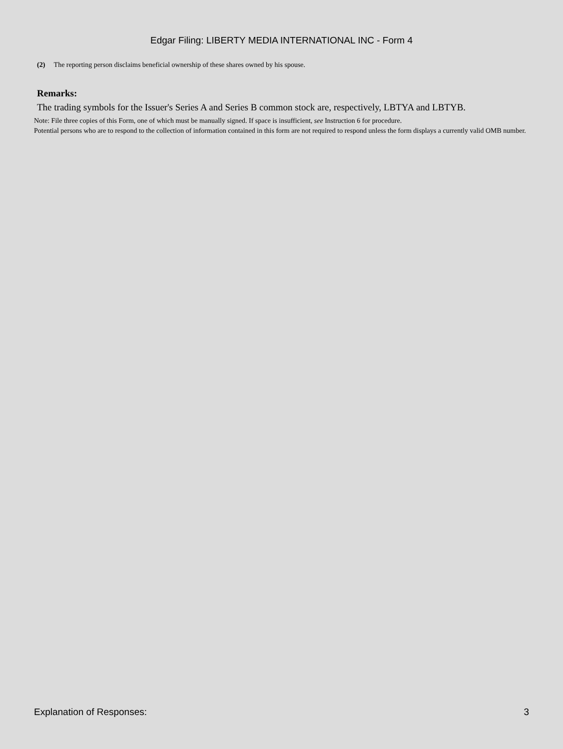Edgar Filing: LIBERTY MEDIA INTERNATIONAL INC - Form 4
(2) The reporting person disclaims beneficial ownership of these shares owned by his spouse.
Remarks:
The trading symbols for the Issuer's Series A and Series B common stock are, respectively, LBTYA and LBTYB.
Note: File three copies of this Form, one of which must be manually signed. If space is insufficient, see Instruction 6 for procedure.
Potential persons who are to respond to the collection of information contained in this form are not required to respond unless the form displays a currently valid OMB number.
Explanation of Responses: 3